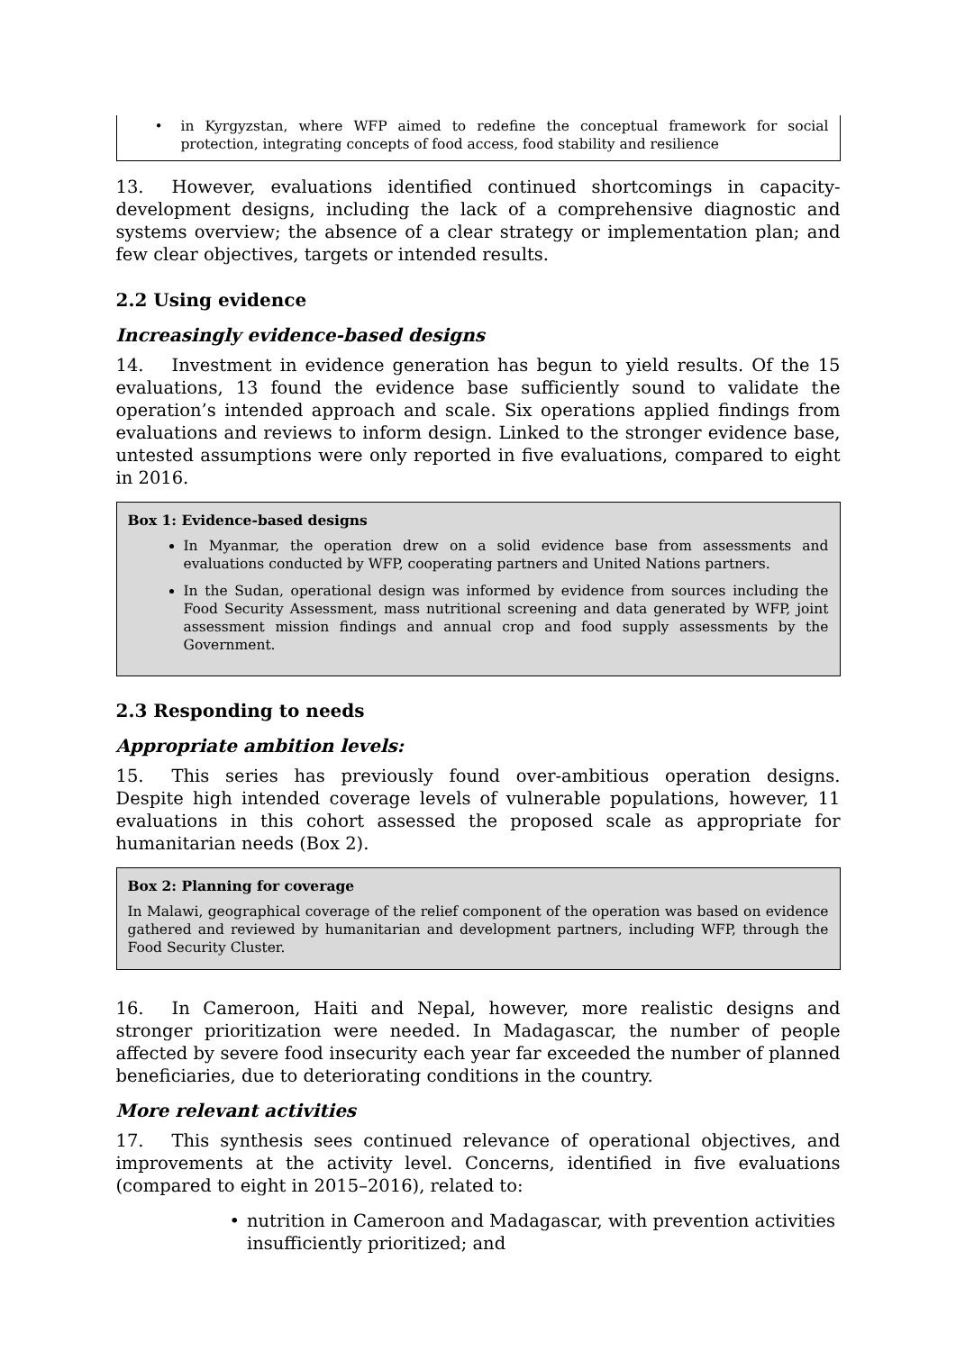• in Kyrgyzstan, where WFP aimed to redefine the conceptual framework for social protection, integrating concepts of food access, food stability and resilience
13. However, evaluations identified continued shortcomings in capacity-development designs, including the lack of a comprehensive diagnostic and systems overview; the absence of a clear strategy or implementation plan; and few clear objectives, targets or intended results.
2.2 Using evidence
Increasingly evidence-based designs
14. Investment in evidence generation has begun to yield results. Of the 15 evaluations, 13 found the evidence base sufficiently sound to validate the operation’s intended approach and scale. Six operations applied findings from evaluations and reviews to inform design. Linked to the stronger evidence base, untested assumptions were only reported in five evaluations, compared to eight in 2016.
Box 1: Evidence-based designs
In Myanmar, the operation drew on a solid evidence base from assessments and evaluations conducted by WFP, cooperating partners and United Nations partners.
In the Sudan, operational design was informed by evidence from sources including the Food Security Assessment, mass nutritional screening and data generated by WFP, joint assessment mission findings and annual crop and food supply assessments by the Government.
2.3 Responding to needs
Appropriate ambition levels:
15. This series has previously found over-ambitious operation designs. Despite high intended coverage levels of vulnerable populations, however, 11 evaluations in this cohort assessed the proposed scale as appropriate for humanitarian needs (Box 2).
Box 2: Planning for coverage
In Malawi, geographical coverage of the relief component of the operation was based on evidence gathered and reviewed by humanitarian and development partners, including WFP, through the Food Security Cluster.
16. In Cameroon, Haiti and Nepal, however, more realistic designs and stronger prioritization were needed. In Madagascar, the number of people affected by severe food insecurity each year far exceeded the number of planned beneficiaries, due to deteriorating conditions in the country.
More relevant activities
17. This synthesis sees continued relevance of operational objectives, and improvements at the activity level. Concerns, identified in five evaluations (compared to eight in 2015–2016), related to:
• nutrition in Cameroon and Madagascar, with prevention activities insufficiently prioritized; and